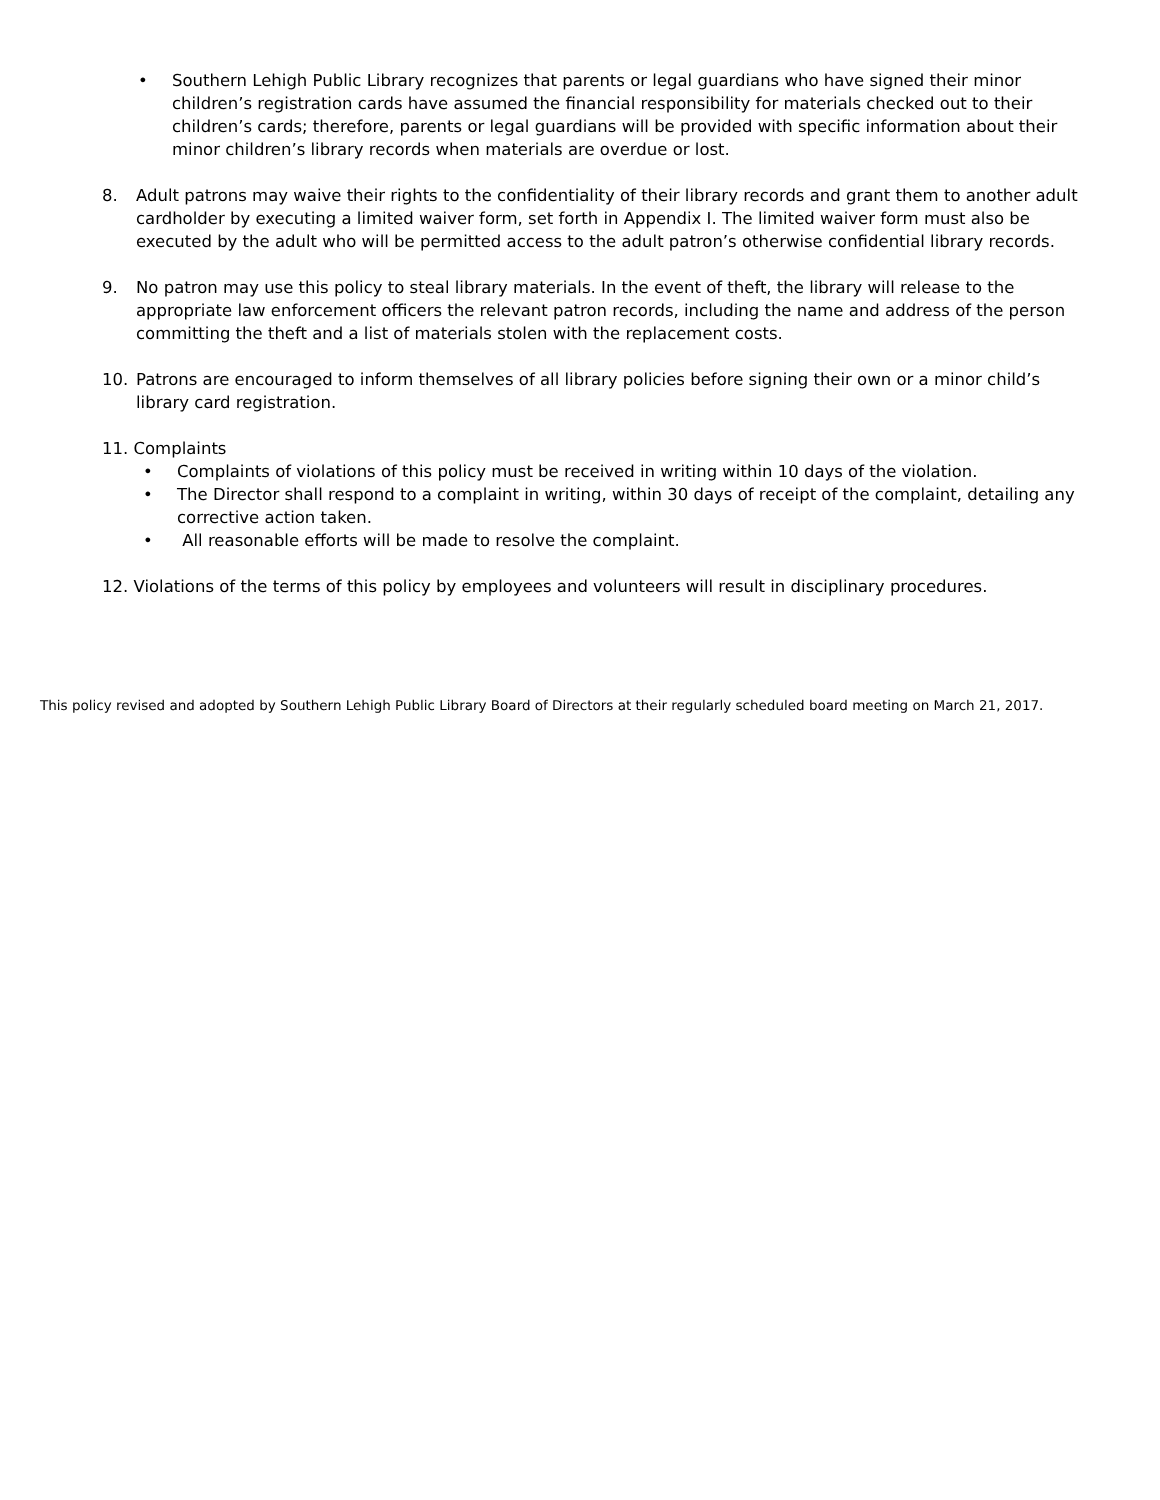• Southern Lehigh Public Library recognizes that parents or legal guardians who have signed their minor children’s registration cards have assumed the financial responsibility for materials checked out to their children’s cards; therefore, parents or legal guardians will be provided with specific information about their minor children’s library records when materials are overdue or lost.
8. Adult patrons may waive their rights to the confidentiality of their library records and grant them to another adult cardholder by executing a limited waiver form, set forth in Appendix I. The limited waiver form must also be executed by the adult who will be permitted access to the adult patron’s otherwise confidential library records.
9. No patron may use this policy to steal library materials. In the event of theft, the library will release to the appropriate law enforcement officers the relevant patron records, including the name and address of the person committing the theft and a list of materials stolen with the replacement costs.
10. Patrons are encouraged to inform themselves of all library policies before signing their own or a minor child’s library card registration.
11. Complaints
• Complaints of violations of this policy must be received in writing within 10 days of the violation.
• The Director shall respond to a complaint in writing, within 30 days of receipt of the complaint, detailing any corrective action taken.
• All reasonable efforts will be made to resolve the complaint.
12. Violations of the terms of this policy by employees and volunteers will result in disciplinary procedures.
This policy revised and adopted by Southern Lehigh Public Library Board of Directors at their regularly scheduled board meeting on March 21, 2017.